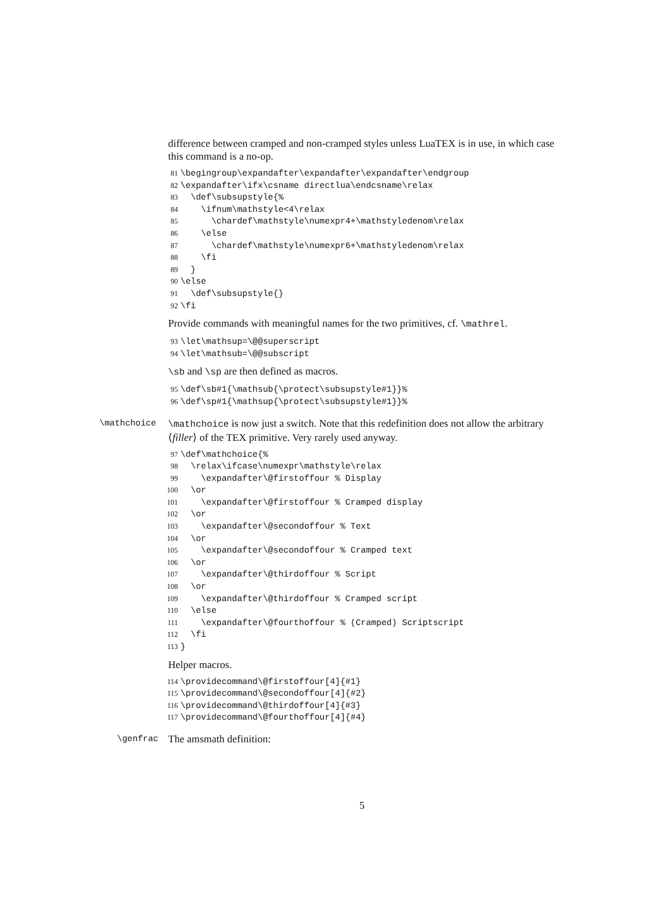difference between cramped and non-cramped styles unless LuaTEX is in use, in which case this command is a no-op.
81 \begingroup\expandafter\expandafter\expandafter\endgroup 82 \expandafter\ifx\csname directlua\endcsname\relax 83 \def\subsupstyle{% 84 \ifnum\mathstyle<4\relax 85 \chardef\mathstyle\numexpr4+\mathstyledenom\relax 86 \else 87 \chardef\mathstyle\numexpr6+\mathstyledenom\relax 88 \fi 89 } 90 \else 91 \def\subsupstyle{} 92 \fi
Provide commands with meaningful names for the two primitives, cf. \mathrel.
93 \let\mathsup=\@@superscript 94 \let\mathsub=\@@subscript
\sb and \sp are then defined as macros.
95 \def\sb#1{\mathsub{\protect\subsupstyle#1}}% 96 \def\sp#1{\mathsup{\protect\subsupstyle#1}}%
\mathchoice
\mathchoice is now just a switch. Note that this redefinition does not allow the arbitrary ⟨filler⟩ of the TEX primitive. Very rarely used anyway.
97 \def\mathchoice{% 98 \relax\ifcase\numexpr\mathstyle\relax 99 \expandafter\@firstoffour % Display 100 \or 101 \expandafter\@firstoffour % Cramped display 102 \or 103 \expandafter\@secondoffour % Text 104 \or 105 \expandafter\@secondoffour % Cramped text 106 \or 107 \expandafter\@thirdoffour % Script 108 \or 109 \expandafter\@thirdoffour % Cramped script 110 \else 111 \expandafter\@fourthoffour % (Cramped) Scriptscript 112 \fi 113 }
Helper macros.
114 \providecommand\@firstoffour[4]{#1} 115 \providecommand\@secondoffour[4]{#2} 116 \providecommand\@thirdoffour[4]{#3} 117 \providecommand\@fourthoffour[4]{#4}
\genfrac
The amsmath definition:
5